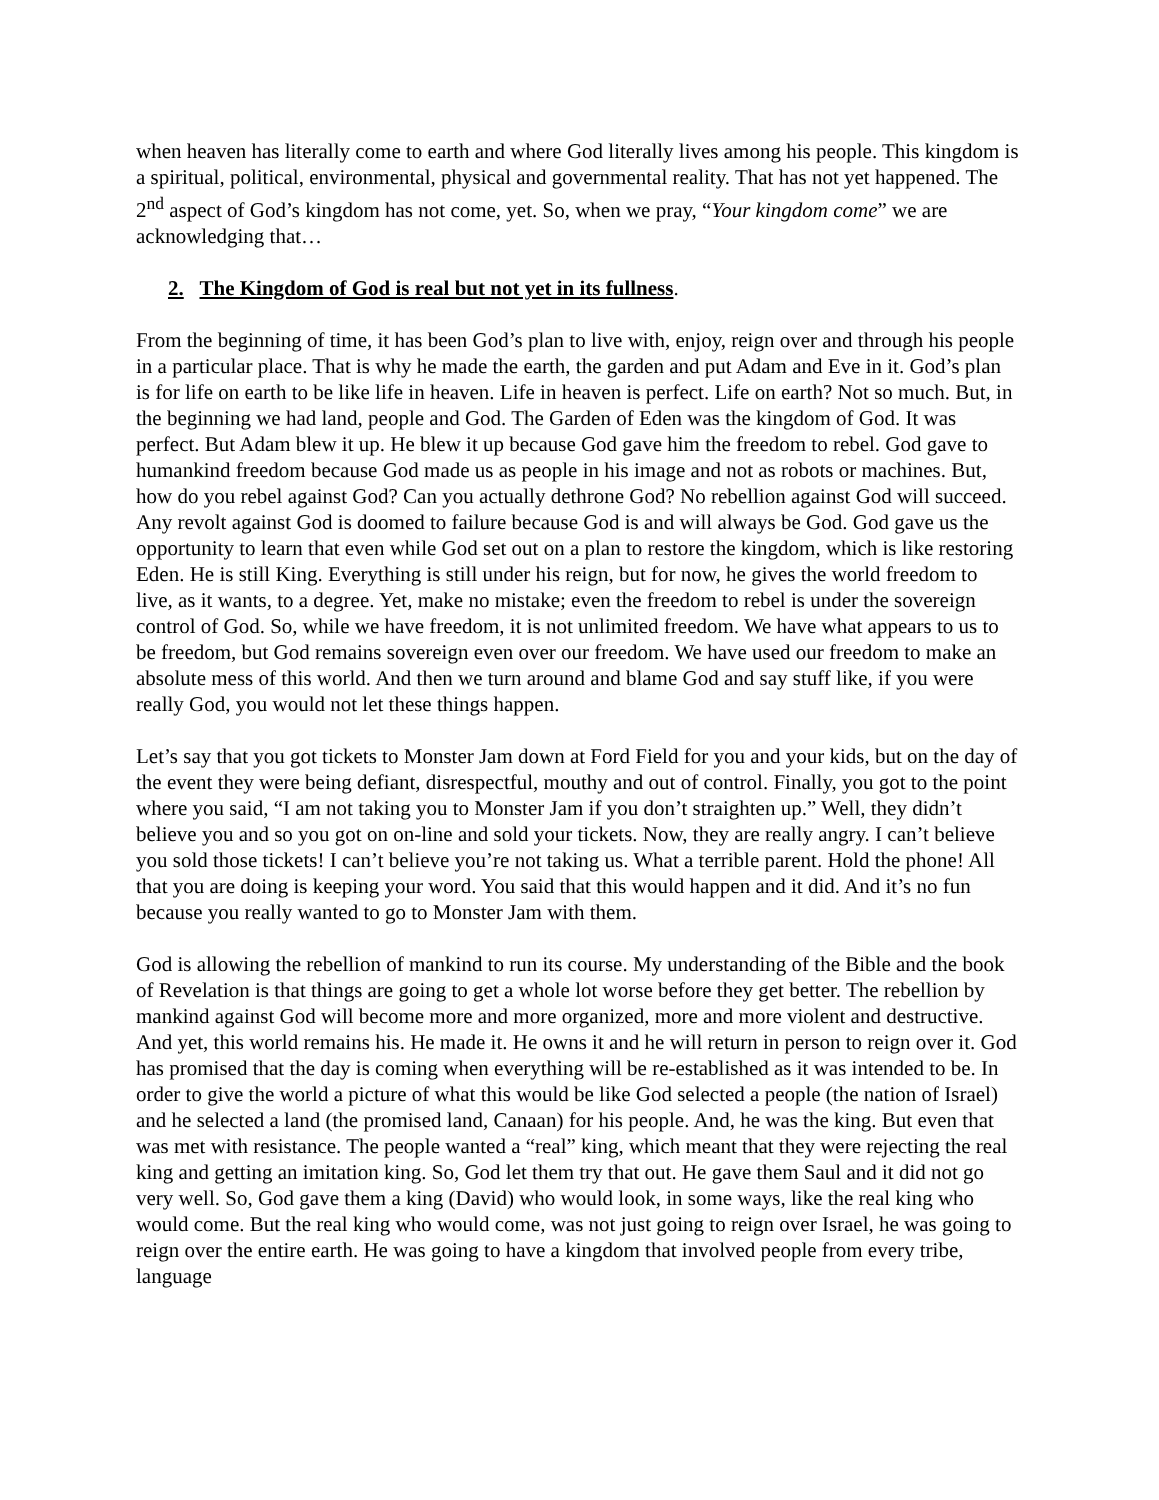when heaven has literally come to earth and where God literally lives among his people. This kingdom is a spiritual, political, environmental, physical and governmental reality. That has not yet happened. The 2<sup>nd</sup> aspect of God’s kingdom has not come, yet. So, when we pray, “Your kingdom come” we are acknowledging that…
2. The Kingdom of God is real but not yet in its fullness.
From the beginning of time, it has been God’s plan to live with, enjoy, reign over and through his people in a particular place. That is why he made the earth, the garden and put Adam and Eve in it. God’s plan is for life on earth to be like life in heaven. Life in heaven is perfect. Life on earth? Not so much. But, in the beginning we had land, people and God. The Garden of Eden was the kingdom of God. It was perfect. But Adam blew it up. He blew it up because God gave him the freedom to rebel. God gave to humankind freedom because God made us as people in his image and not as robots or machines. But, how do you rebel against God? Can you actually dethrone God? No rebellion against God will succeed. Any revolt against God is doomed to failure because God is and will always be God. God gave us the opportunity to learn that even while God set out on a plan to restore the kingdom, which is like restoring Eden. He is still King. Everything is still under his reign, but for now, he gives the world freedom to live, as it wants, to a degree. Yet, make no mistake; even the freedom to rebel is under the sovereign control of God. So, while we have freedom, it is not unlimited freedom. We have what appears to us to be freedom, but God remains sovereign even over our freedom. We have used our freedom to make an absolute mess of this world. And then we turn around and blame God and say stuff like, if you were really God, you would not let these things happen.
Let’s say that you got tickets to Monster Jam down at Ford Field for you and your kids, but on the day of the event they were being defiant, disrespectful, mouthy and out of control. Finally, you got to the point where you said, “I am not taking you to Monster Jam if you don’t straighten up.” Well, they didn’t believe you and so you got on on-line and sold your tickets. Now, they are really angry. I can’t believe you sold those tickets! I can’t believe you’re not taking us. What a terrible parent. Hold the phone! All that you are doing is keeping your word. You said that this would happen and it did. And it’s no fun because you really wanted to go to Monster Jam with them.
God is allowing the rebellion of mankind to run its course. My understanding of the Bible and the book of Revelation is that things are going to get a whole lot worse before they get better. The rebellion by mankind against God will become more and more organized, more and more violent and destructive. And yet, this world remains his. He made it. He owns it and he will return in person to reign over it. God has promised that the day is coming when everything will be re-established as it was intended to be. In order to give the world a picture of what this would be like God selected a people (the nation of Israel) and he selected a land (the promised land, Canaan) for his people. And, he was the king. But even that was met with resistance. The people wanted a “real” king, which meant that they were rejecting the real king and getting an imitation king. So, God let them try that out. He gave them Saul and it did not go very well. So, God gave them a king (David) who would look, in some ways, like the real king who would come. But the real king who would come, was not just going to reign over Israel, he was going to reign over the entire earth. He was going to have a kingdom that involved people from every tribe, language